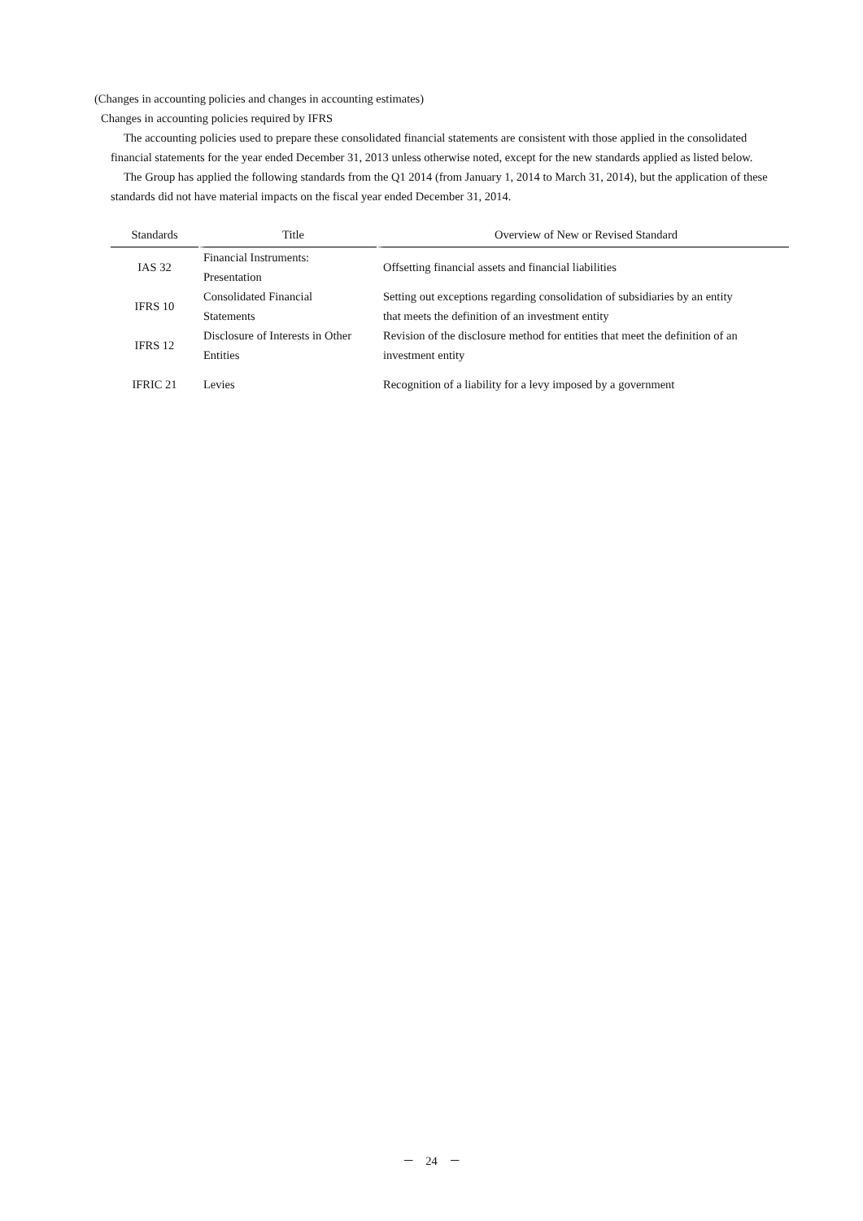(Changes in accounting policies and changes in accounting estimates)
Changes in accounting policies required by IFRS
The accounting policies used to prepare these consolidated financial statements are consistent with those applied in the consolidated financial statements for the year ended December 31, 2013 unless otherwise noted, except for the new standards applied as listed below.
The Group has applied the following standards from the Q1 2014 (from January 1, 2014 to March 31, 2014), but the application of these standards did not have material impacts on the fiscal year ended December 31, 2014.
| Standards | Title | Overview of New or Revised Standard |
| --- | --- | --- |
| IAS 32 | Financial Instruments: Presentation | Offsetting financial assets and financial liabilities |
| IFRS 10 | Consolidated Financial Statements | Setting out exceptions regarding consolidation of subsidiaries by an entity that meets the definition of an investment entity |
| IFRS 12 | Disclosure of Interests in Other Entities | Revision of the disclosure method for entities that meet the definition of an investment entity |
| IFRIC 21 | Levies | Recognition of a liability for a levy imposed by a government |
－　24　－